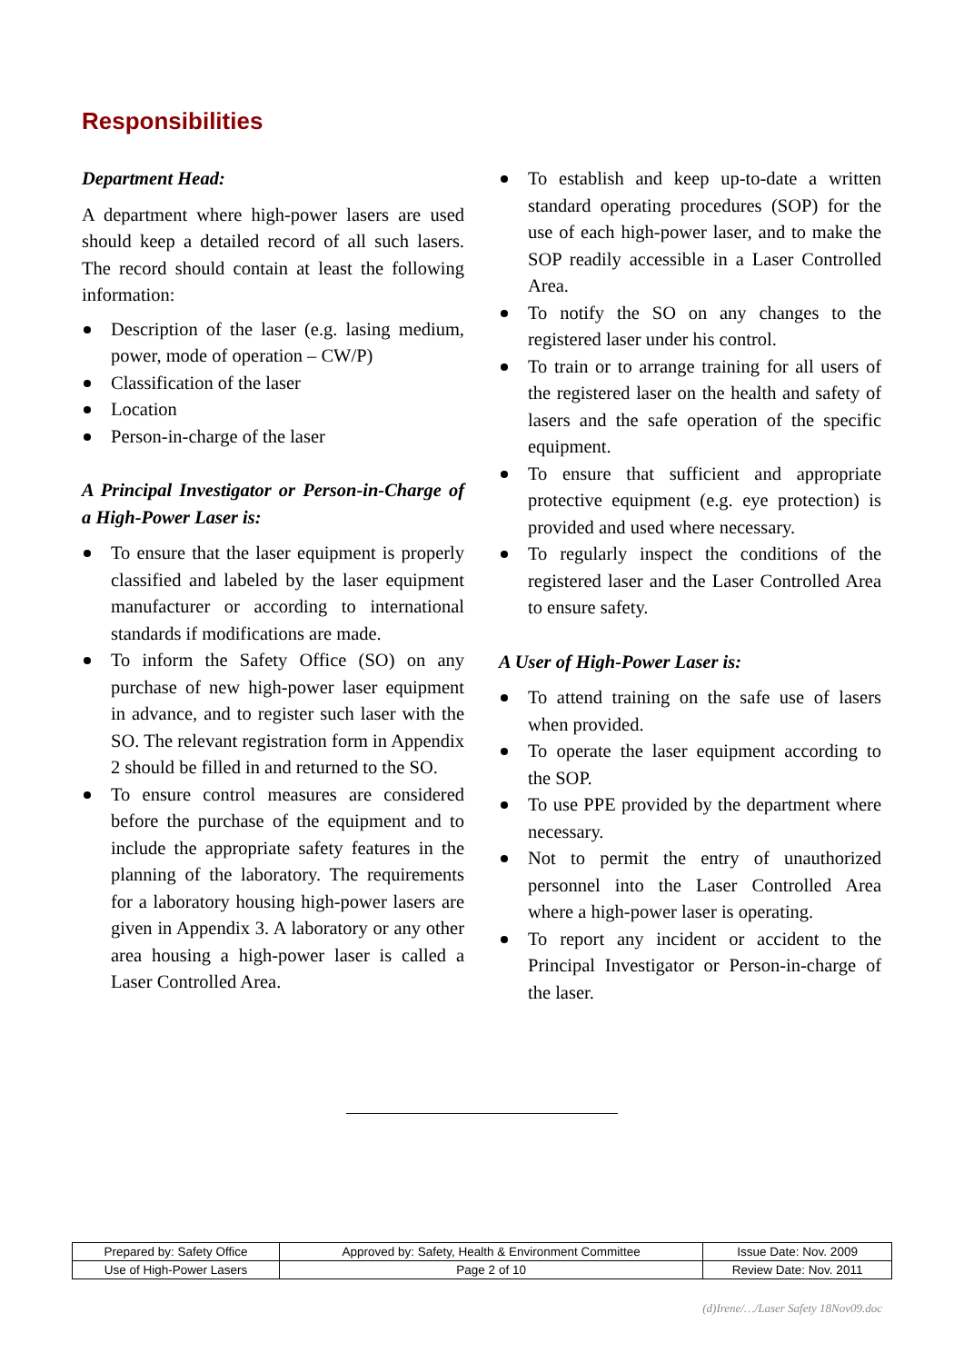Responsibilities
Department Head:
A department where high-power lasers are used should keep a detailed record of all such lasers. The record should contain at least the following information:
Description of the laser (e.g. lasing medium, power, mode of operation – CW/P)
Classification of the laser
Location
Person-in-charge of the laser
A Principal Investigator or Person-in-Charge of a High-Power Laser is:
To ensure that the laser equipment is properly classified and labeled by the laser equipment manufacturer or according to international standards if modifications are made.
To inform the Safety Office (SO) on any purchase of new high-power laser equipment in advance, and to register such laser with the SO. The relevant registration form in Appendix 2 should be filled in and returned to the SO.
To ensure control measures are considered before the purchase of the equipment and to include the appropriate safety features in the planning of the laboratory. The requirements for a laboratory housing high-power lasers are given in Appendix 3. A laboratory or any other area housing a high-power laser is called a Laser Controlled Area.
To establish and keep up-to-date a written standard operating procedures (SOP) for the use of each high-power laser, and to make the SOP readily accessible in a Laser Controlled Area.
To notify the SO on any changes to the registered laser under his control.
To train or to arrange training for all users of the registered laser on the health and safety of lasers and the safe operation of the specific equipment.
To ensure that sufficient and appropriate protective equipment (e.g. eye protection) is provided and used where necessary.
To regularly inspect the conditions of the registered laser and the Laser Controlled Area to ensure safety.
A User of High-Power Laser is:
To attend training on the safe use of lasers when provided.
To operate the laser equipment according to the SOP.
To use PPE provided by the department where necessary.
Not to permit the entry of unauthorized personnel into the Laser Controlled Area where a high-power laser is operating.
To report any incident or accident to the Principal Investigator or Person-in-charge of the laser.
| Prepared by: Safety Office | Approved by: Safety, Health & Environment Committee | Issue Date: Nov. 2009 |
| Use of High-Power Lasers | Page 2 of 10 | Review Date: Nov. 2011 |
(d)Irene/…/Laser Safety 18Nov09.doc